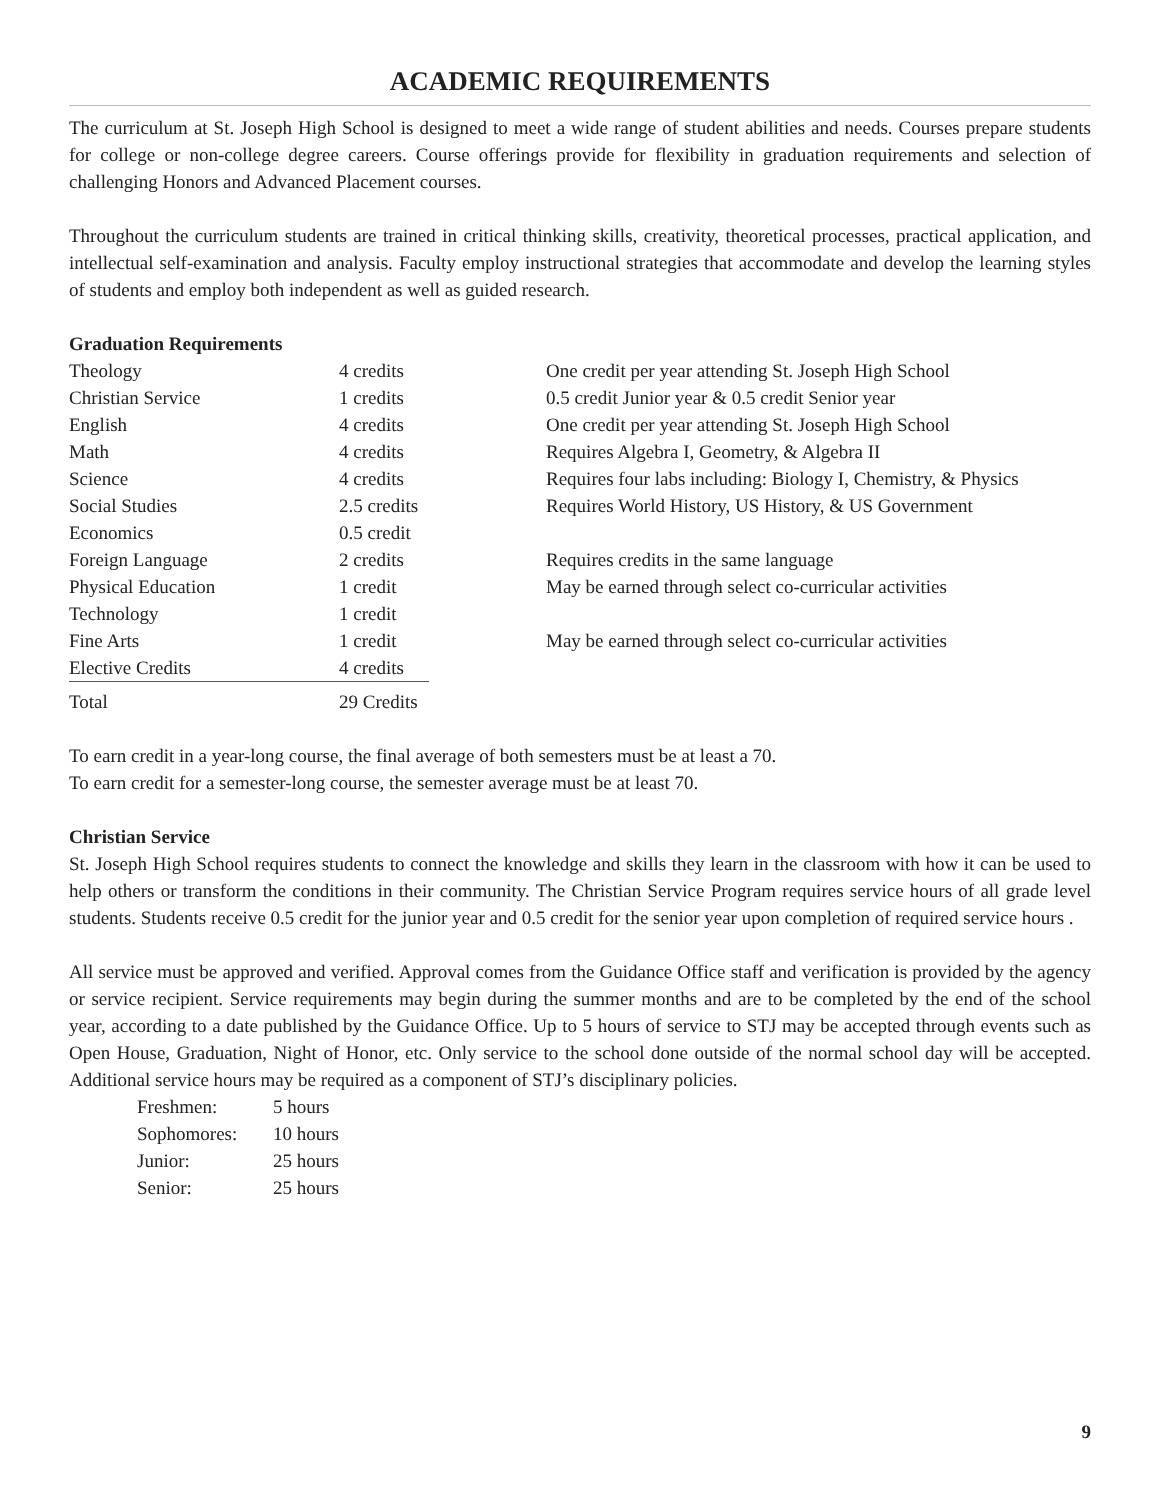ACADEMIC REQUIREMENTS
The curriculum at St. Joseph High School is designed to meet a wide range of student abilities and needs. Courses prepare students for college or non-college degree careers. Course offerings provide for flexibility in graduation requirements and selection of challenging Honors and Advanced Placement courses.
Throughout the curriculum students are trained in critical thinking skills, creativity, theoretical processes, practical application, and intellectual self-examination and analysis. Faculty employ instructional strategies that accommodate and develop the learning styles of students and employ both independent as well as guided research.
Graduation Requirements
| Theology | 4 credits | One credit per year attending St. Joseph High School |
| Christian Service | 1 credits | 0.5 credit Junior year & 0.5 credit Senior year |
| English | 4 credits | One credit per year attending St. Joseph High School |
| Math | 4 credits | Requires Algebra I, Geometry, & Algebra II |
| Science | 4 credits | Requires four labs including: Biology I, Chemistry, & Physics |
| Social Studies | 2.5 credits | Requires World History, US History, & US Government |
| Economics | 0.5 credit | |
| Foreign Language | 2 credits | Requires credits in the same language |
| Physical Education | 1 credit | May be earned through select co-curricular activities |
| Technology | 1 credit | |
| Fine Arts | 1 credit | May be earned through select co-curricular activities |
| Elective Credits | 4 credits | |
| Total | 29 Credits | |
To earn credit in a year-long course, the final average of both semesters must be at least a 70.
To earn credit for a semester-long course, the semester average must be at least 70.
Christian Service
St. Joseph High School requires students to connect the knowledge and skills they learn in the classroom with how it can be used to help others or transform the conditions in their community. The Christian Service Program requires service hours of all grade level students. Students receive 0.5 credit for the junior year and 0.5 credit for the senior year upon completion of required service hours .
All service must be approved and verified. Approval comes from the Guidance Office staff and verification is provided by the agency or service recipient. Service requirements may begin during the summer months and are to be completed by the end of the school year, according to a date published by the Guidance Office. Up to 5 hours of service to STJ may be accepted through events such as Open House, Graduation, Night of Honor, etc. Only service to the school done outside of the normal school day will be accepted. Additional service hours may be required as a component of STJ’s disciplinary policies.
| Freshmen: | 5 hours |
| Sophomores: | 10 hours |
| Junior: | 25 hours |
| Senior: | 25 hours |
9